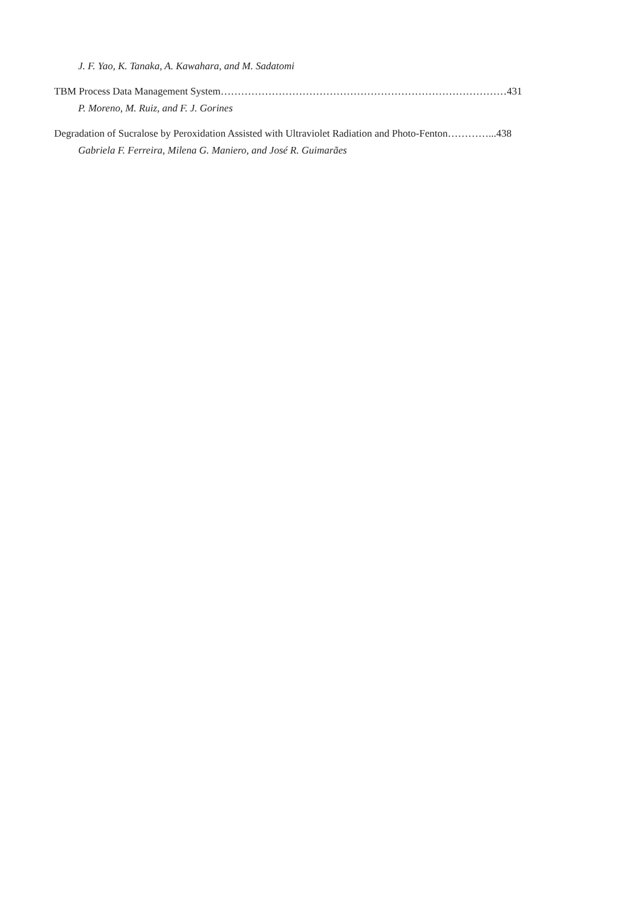J. F. Yao, K. Tanaka, A. Kawahara, and M. Sadatomi
TBM Process Data Management System…………………………………………………………………………431
P. Moreno, M. Ruiz, and F. J. Gorines
Degradation of Sucralose by Peroxidation Assisted with Ultraviolet Radiation and Photo-Fenton…………...438
Gabriela F. Ferreira, Milena G. Maniero, and José R. Guimarães